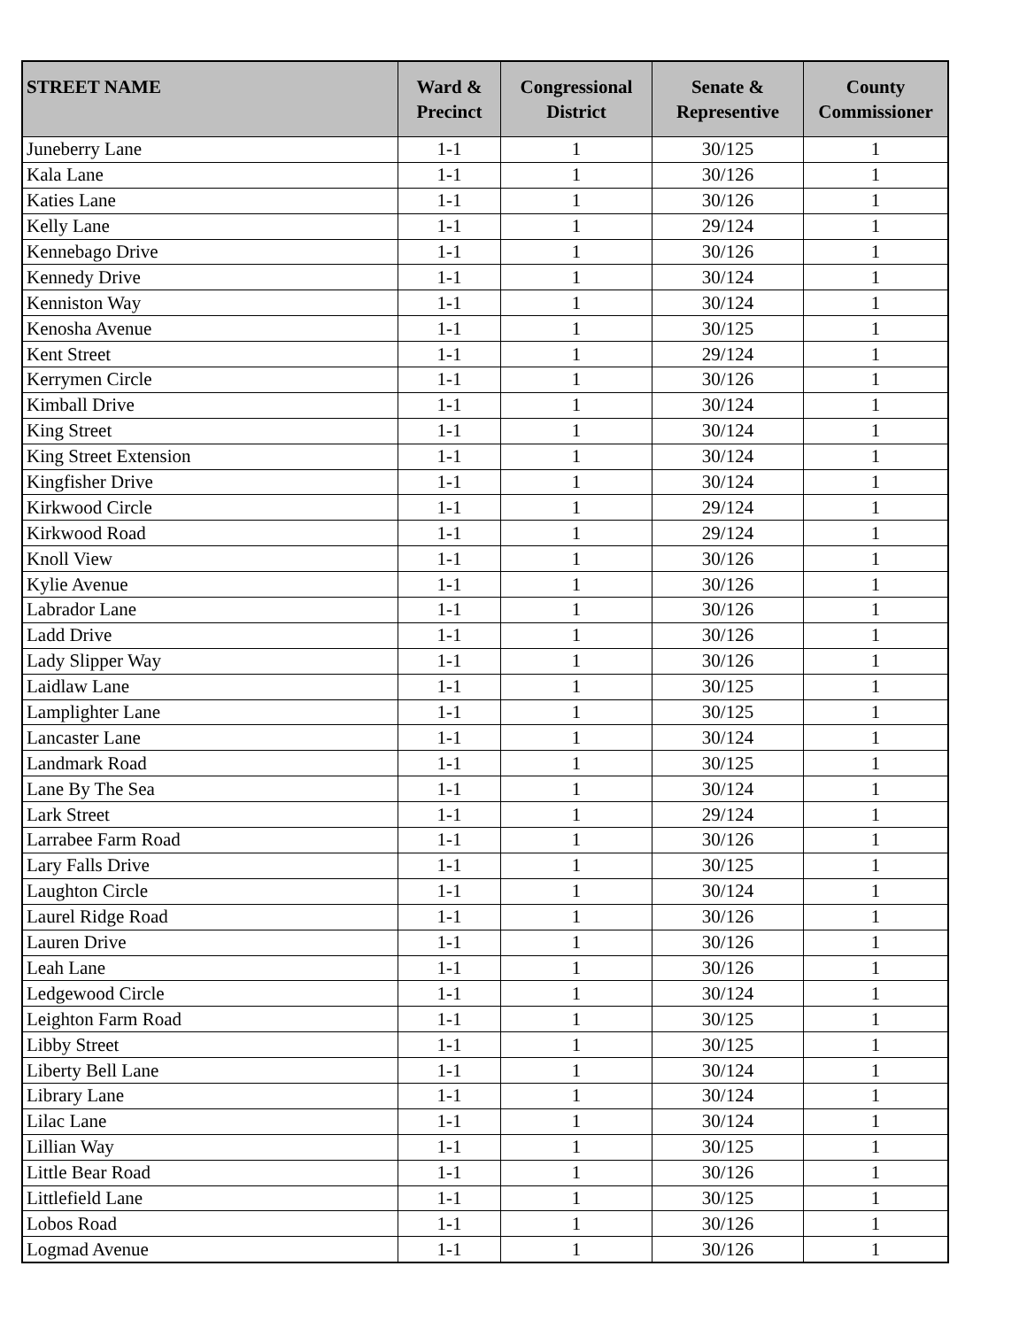| STREET NAME | Ward & Precinct | Congressional District | Senate & Representive | County Commissioner |
| --- | --- | --- | --- | --- |
| Juneberry Lane | 1-1 | 1 | 30/125 | 1 |
| Kala Lane | 1-1 | 1 | 30/126 | 1 |
| Katies Lane | 1-1 | 1 | 30/126 | 1 |
| Kelly Lane | 1-1 | 1 | 29/124 | 1 |
| Kennebago Drive | 1-1 | 1 | 30/126 | 1 |
| Kennedy Drive | 1-1 | 1 | 30/124 | 1 |
| Kenniston Way | 1-1 | 1 | 30/124 | 1 |
| Kenosha Avenue | 1-1 | 1 | 30/125 | 1 |
| Kent Street | 1-1 | 1 | 29/124 | 1 |
| Kerrymen Circle | 1-1 | 1 | 30/126 | 1 |
| Kimball Drive | 1-1 | 1 | 30/124 | 1 |
| King Street | 1-1 | 1 | 30/124 | 1 |
| King Street Extension | 1-1 | 1 | 30/124 | 1 |
| Kingfisher Drive | 1-1 | 1 | 30/124 | 1 |
| Kirkwood Circle | 1-1 | 1 | 29/124 | 1 |
| Kirkwood Road | 1-1 | 1 | 29/124 | 1 |
| Knoll View | 1-1 | 1 | 30/126 | 1 |
| Kylie Avenue | 1-1 | 1 | 30/126 | 1 |
| Labrador Lane | 1-1 | 1 | 30/126 | 1 |
| Ladd Drive | 1-1 | 1 | 30/126 | 1 |
| Lady Slipper Way | 1-1 | 1 | 30/126 | 1 |
| Laidlaw Lane | 1-1 | 1 | 30/125 | 1 |
| Lamplighter Lane | 1-1 | 1 | 30/125 | 1 |
| Lancaster Lane | 1-1 | 1 | 30/124 | 1 |
| Landmark Road | 1-1 | 1 | 30/125 | 1 |
| Lane By The Sea | 1-1 | 1 | 30/124 | 1 |
| Lark Street | 1-1 | 1 | 29/124 | 1 |
| Larrabee Farm Road | 1-1 | 1 | 30/126 | 1 |
| Lary Falls Drive | 1-1 | 1 | 30/125 | 1 |
| Laughton Circle | 1-1 | 1 | 30/124 | 1 |
| Laurel Ridge Road | 1-1 | 1 | 30/126 | 1 |
| Lauren Drive | 1-1 | 1 | 30/126 | 1 |
| Leah Lane | 1-1 | 1 | 30/126 | 1 |
| Ledgewood Circle | 1-1 | 1 | 30/124 | 1 |
| Leighton Farm Road | 1-1 | 1 | 30/125 | 1 |
| Libby Street | 1-1 | 1 | 30/125 | 1 |
| Liberty Bell Lane | 1-1 | 1 | 30/124 | 1 |
| Library Lane | 1-1 | 1 | 30/124 | 1 |
| Lilac Lane | 1-1 | 1 | 30/124 | 1 |
| Lillian Way | 1-1 | 1 | 30/125 | 1 |
| Little Bear Road | 1-1 | 1 | 30/126 | 1 |
| Littlefield Lane | 1-1 | 1 | 30/125 | 1 |
| Lobos Road | 1-1 | 1 | 30/126 | 1 |
| Logmad Avenue | 1-1 | 1 | 30/126 | 1 |